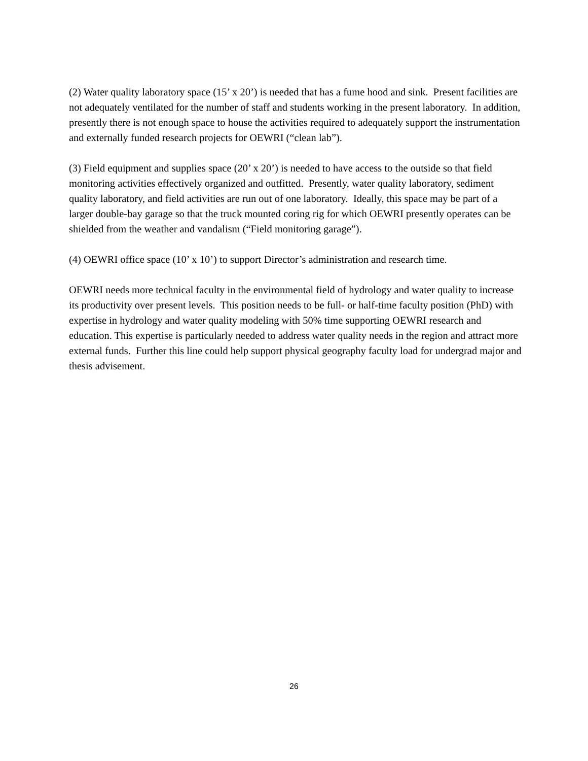(2) Water quality laboratory space (15’ x 20’) is needed that has a fume hood and sink. Present facilities are not adequately ventilated for the number of staff and students working in the present laboratory. In addition, presently there is not enough space to house the activities required to adequately support the instrumentation and externally funded research projects for OEWRI (“clean lab”).
(3) Field equipment and supplies space (20’ x 20’) is needed to have access to the outside so that field monitoring activities effectively organized and outfitted. Presently, water quality laboratory, sediment quality laboratory, and field activities are run out of one laboratory. Ideally, this space may be part of a larger double-bay garage so that the truck mounted coring rig for which OEWRI presently operates can be shielded from the weather and vandalism (“Field monitoring garage”).
(4) OEWRI office space (10’ x 10’) to support Director’s administration and research time.
OEWRI needs more technical faculty in the environmental field of hydrology and water quality to increase its productivity over present levels. This position needs to be full- or half-time faculty position (PhD) with expertise in hydrology and water quality modeling with 50% time supporting OEWRI research and education. This expertise is particularly needed to address water quality needs in the region and attract more external funds. Further this line could help support physical geography faculty load for undergrad major and thesis advisement.
26